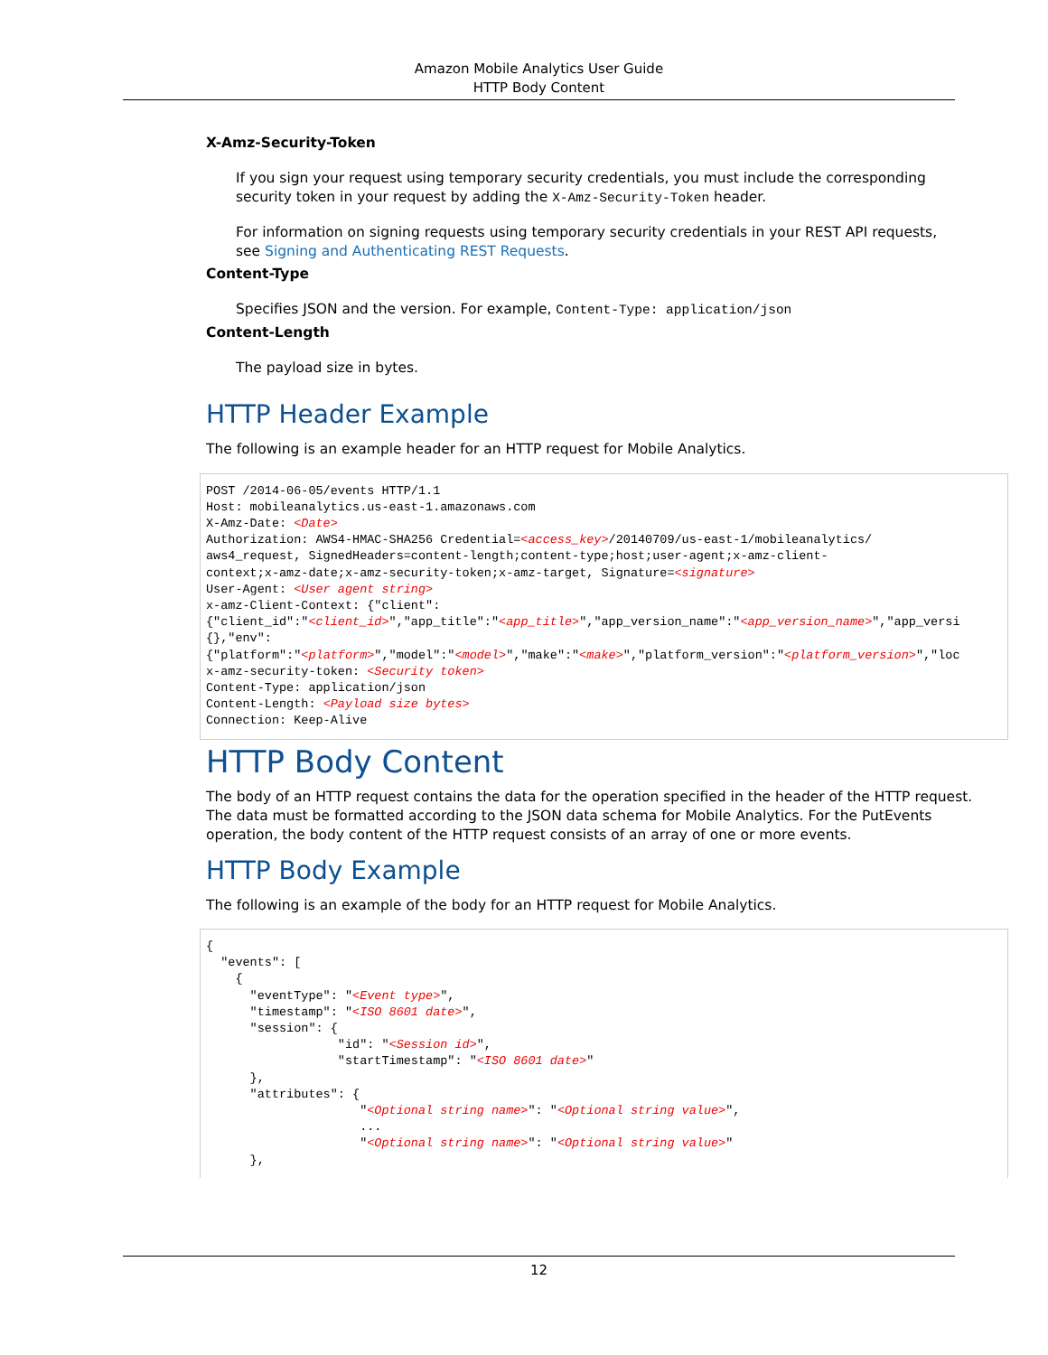Amazon Mobile Analytics User Guide
HTTP Body Content
X-Amz-Security-Token
If you sign your request using temporary security credentials, you must include the corresponding security token in your request by adding the X-Amz-Security-Token header.
For information on signing requests using temporary security credentials in your REST API requests, see Signing and Authenticating REST Requests.
Content-Type
Specifies JSON and the version. For example, Content-Type: application/json
Content-Length
The payload size in bytes.
HTTP Header Example
The following is an example header for an HTTP request for Mobile Analytics.
POST /2014-06-05/events HTTP/1.1
Host: mobileanalytics.us-east-1.amazonaws.com
X-Amz-Date: <Date>
Authorization: AWS4-HMAC-SHA256 Credential=<access_key>/20140709/us-east-1/mobileanalytics/
aws4_request, SignedHeaders=content-length;content-type;host;user-agent;x-amz-client-
context;x-amz-date;x-amz-security-token;x-amz-target, Signature=<signature>
User-Agent: <User agent string>
x-amz-Client-Context: {"client":
{"client_id":"<client_id>","app_title":"<app_title>","app_version_name":"<app_version_name>","app_versi
{},"env":
{"platform":"<platform>","model":"<model>","make":"<make>","platform_version":"<platform_version>","loc
x-amz-security-token: <Security token>
Content-Type: application/json
Content-Length: <Payload size bytes>
Connection: Keep-Alive
HTTP Body Content
The body of an HTTP request contains the data for the operation specified in the header of the HTTP request. The data must be formatted according to the JSON data schema for Mobile Analytics. For the PutEvents operation, the body content of the HTTP request consists of an array of one or more events.
HTTP Body Example
The following is an example of the body for an HTTP request for Mobile Analytics.
{
  "events": [
    {
      "eventType": "<Event type>",
      "timestamp": "<ISO 8601 date>",
      "session": {
                  "id": "<Session id>",
                  "startTimestamp": "<ISO 8601 date>"
      },
      "attributes": {
                     "<Optional string name>": "<Optional string value>",
                     ...
                     "<Optional string name>": "<Optional string value>"
      },
12